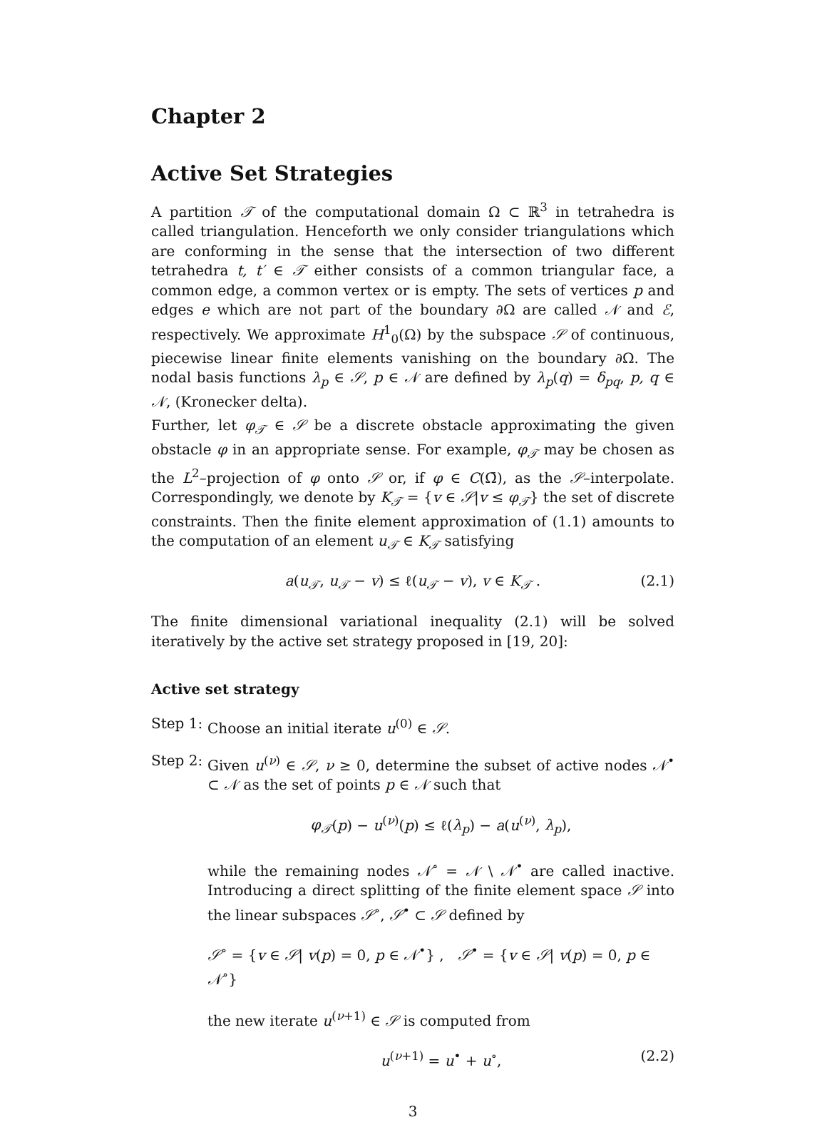Chapter 2
Active Set Strategies
A partition 𝒯 of the computational domain Ω ⊂ ℝ<sup>3</sup> in tetrahedra is called triangulation. Henceforth we only consider triangulations which are conforming in the sense that the intersection of two different tetrahedra t, t′ ∈ 𝒯 either consists of a common triangular face, a common edge, a common vertex or is empty. The sets of vertices p and edges e which are not part of the boundary ∂Ω are called 𝒩 and ℰ, respectively. We approximate H<sup>1</sup><sub>0</sub>(Ω) by the subspace 𝒮 of continuous, piecewise linear finite elements vanishing on the boundary ∂Ω. The nodal basis functions λ<sub>p</sub> ∈ 𝒮, p ∈ 𝒩 are defined by λ<sub>p</sub>(q) = δ<sub>pq</sub>, p, q ∈ 𝒩, (Kronecker delta).
Further, let φ<sub>𝒯</sub> ∈ 𝒮 be a discrete obstacle approximating the given obstacle φ in an appropriate sense. For example, φ<sub>𝒯</sub> may be chosen as the L<sup>2</sup>–projection of φ onto 𝒮 or, if φ ∈ C(Ω̄), as the 𝒮–interpolate. Correspondingly, we denote by K<sub>𝒯</sub> = {v ∈ 𝒮|v ≤ φ<sub>𝒯</sub>} the set of discrete constraints. Then the finite element approximation of (1.1) amounts to the computation of an element u<sub>𝒯</sub> ∈ K<sub>𝒯</sub> satisfying
a(u<sub>𝒯</sub>, u<sub>𝒯</sub> − v) ≤ ℓ(u<sub>𝒯</sub> − v), v ∈ K<sub>𝒯</sub> . (2.1)
The finite dimensional variational inequality (2.1) will be solved iteratively by the active set strategy proposed in [19, 20]:
Active set strategy
Step 1:
Choose an initial iterate u<sup>(0)</sup> ∈ 𝒮.
Step 2:
Given u<sup>(ν)</sup> ∈ 𝒮, ν ≥ 0, determine the subset of active nodes 𝒩<sup>•</sup> ⊂ 𝒩 as the set of points p ∈ 𝒩 such that
φ<sub>𝒯</sub>(p) − u<sup>(ν)</sup>(p) ≤ ℓ(λ<sub>p</sub>) − a(u<sup>(ν)</sup>, λ<sub>p</sub>),
while the remaining nodes 𝒩<sup>∘</sup> = 𝒩 \ 𝒩<sup>•</sup> are called inactive. Introducing a direct splitting of the finite element space 𝒮 into the linear subspaces 𝒮<sup>∘</sup>, 𝒮<sup>•</sup> ⊂ 𝒮 defined by
𝒮<sup>∘</sup> = {v ∈ 𝒮| v(p) = 0, p ∈ 𝒩<sup>•</sup>} , 𝒮<sup>•</sup> = {v ∈ 𝒮| v(p) = 0, p ∈ 𝒩<sup>∘</sup>}
the new iterate u<sup>(ν+1)</sup> ∈ 𝒮 is computed from
u<sup>(ν+1)</sup> = u<sup>•</sup> + u<sup>∘</sup>, (2.2)
3